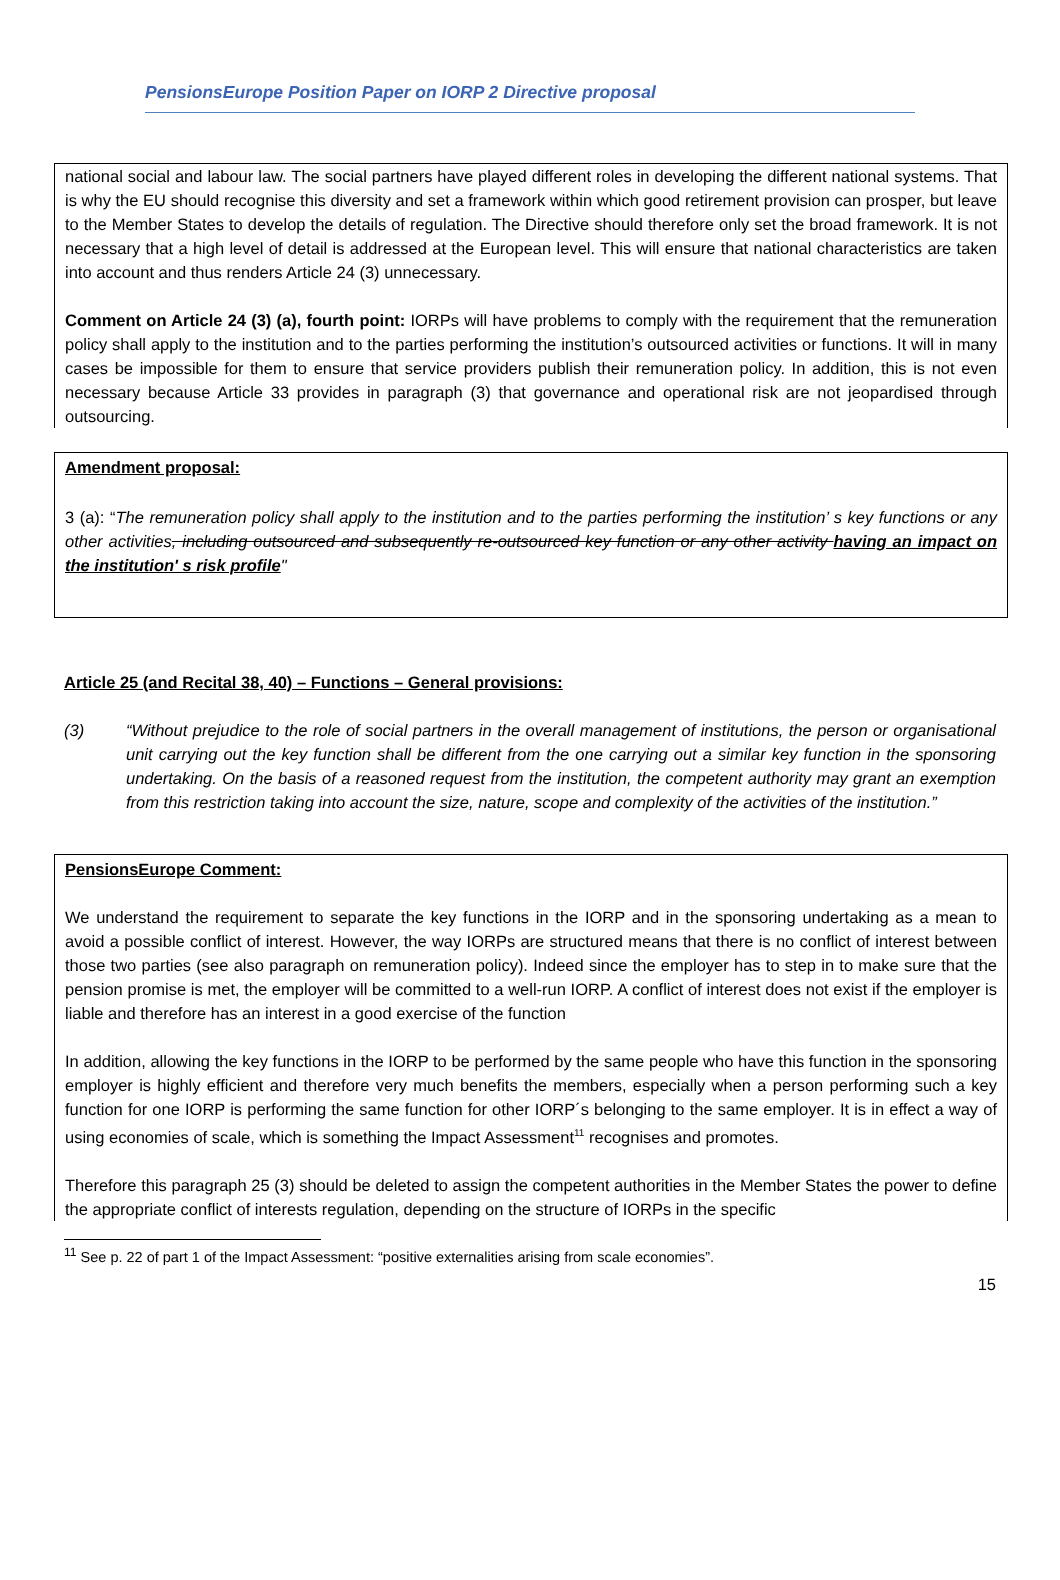PensionsEurope Position Paper on IORP 2 Directive proposal
national social and labour law. The social partners have played different roles in developing the different national systems. That is why the EU should recognise this diversity and set a framework within which good retirement provision can prosper, but leave to the Member States to develop the details of regulation. The Directive should therefore only set the broad framework. It is not necessary that a high level of detail is addressed at the European level. This will ensure that national characteristics are taken into account and thus renders Article 24 (3) unnecessary.
Comment on Article 24 (3) (a), fourth point: IORPs will have problems to comply with the requirement that the remuneration policy shall apply to the institution and to the parties performing the institution’s outsourced activities or functions. It will in many cases be impossible for them to ensure that service providers publish their remuneration policy. In addition, this is not even necessary because Article 33 provides in paragraph (3) that governance and operational risk are not jeopardised through outsourcing.
Amendment proposal:
3 (a): “The remuneration policy shall apply to the institution and to the parties performing the institution’ s key functions or any other activities, including outsourced and subsequently re-outsourced key function or any other activity having an impact on the institution' s risk profile"
Article 25 (and Recital 38, 40) – Functions – General provisions:
(3) “Without prejudice to the role of social partners in the overall management of institutions, the person or organisational unit carrying out the key function shall be different from the one carrying out a similar key function in the sponsoring undertaking. On the basis of a reasoned request from the institution, the competent authority may grant an exemption from this restriction taking into account the size, nature, scope and complexity of the activities of the institution.”
PensionsEurope Comment:
We understand the requirement to separate the key functions in the IORP and in the sponsoring undertaking as a mean to avoid a possible conflict of interest. However, the way IORPs are structured means that there is no conflict of interest between those two parties (see also paragraph on remuneration policy). Indeed since the employer has to step in to make sure that the pension promise is met, the employer will be committed to a well-run IORP. A conflict of interest does not exist if the employer is liable and therefore has an interest in a good exercise of the function
In addition, allowing the key functions in the IORP to be performed by the same people who have this function in the sponsoring employer is highly efficient and therefore very much benefits the members, especially when a person performing such a key function for one IORP is performing the same function for other IORP´s belonging to the same employer. It is in effect a way of using economies of scale, which is something the Impact Assessment<sup>11</sup> recognises and promotes.
Therefore this paragraph 25 (3) should be deleted to assign the competent authorities in the Member States the power to define the appropriate conflict of interests regulation, depending on the structure of IORPs in the specific
<sup>11</sup> See p. 22 of part 1 of the Impact Assessment: “positive externalities arising from scale economies”.
15